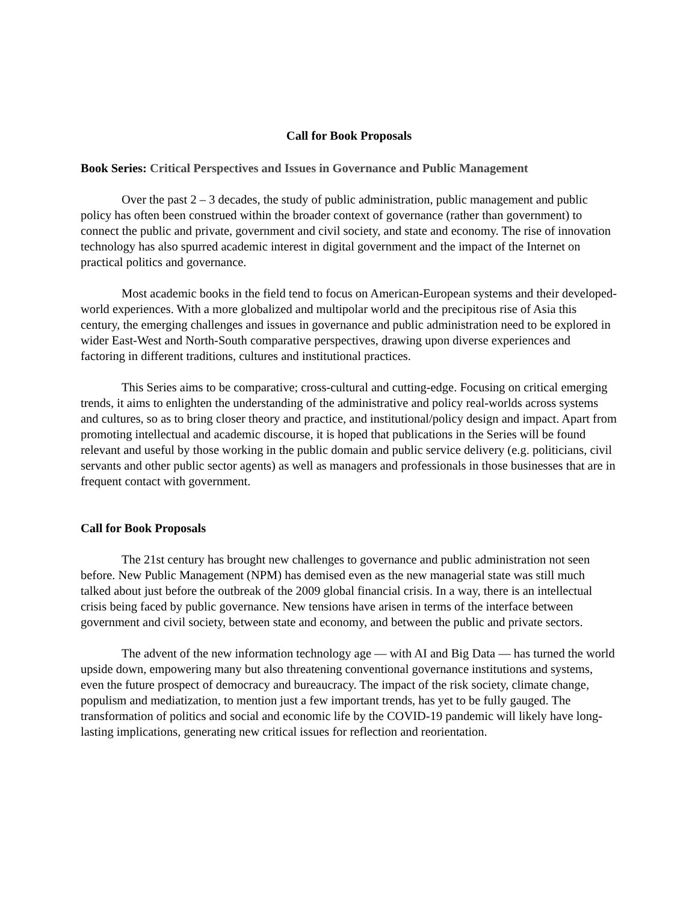Call for Book Proposals
Book Series: Critical Perspectives and Issues in Governance and Public Management
Over the past 2 – 3 decades, the study of public administration, public management and public policy has often been construed within the broader context of governance (rather than government) to connect the public and private, government and civil society, and state and economy. The rise of innovation technology has also spurred academic interest in digital government and the impact of the Internet on practical politics and governance.
Most academic books in the field tend to focus on American-European systems and their developed-world experiences. With a more globalized and multipolar world and the precipitous rise of Asia this century, the emerging challenges and issues in governance and public administration need to be explored in wider East-West and North-South comparative perspectives, drawing upon diverse experiences and factoring in different traditions, cultures and institutional practices.
This Series aims to be comparative; cross-cultural and cutting-edge. Focusing on critical emerging trends, it aims to enlighten the understanding of the administrative and policy real-worlds across systems and cultures, so as to bring closer theory and practice, and institutional/policy design and impact. Apart from promoting intellectual and academic discourse, it is hoped that publications in the Series will be found relevant and useful by those working in the public domain and public service delivery (e.g. politicians, civil servants and other public sector agents) as well as managers and professionals in those businesses that are in frequent contact with government.
Call for Book Proposals
The 21st century has brought new challenges to governance and public administration not seen before. New Public Management (NPM) has demised even as the new managerial state was still much talked about just before the outbreak of the 2009 global financial crisis. In a way, there is an intellectual crisis being faced by public governance. New tensions have arisen in terms of the interface between government and civil society, between state and economy, and between the public and private sectors.
The advent of the new information technology age — with AI and Big Data — has turned the world upside down, empowering many but also threatening conventional governance institutions and systems, even the future prospect of democracy and bureaucracy. The impact of the risk society, climate change, populism and mediatization, to mention just a few important trends, has yet to be fully gauged. The transformation of politics and social and economic life by the COVID-19 pandemic will likely have long-lasting implications, generating new critical issues for reflection and reorientation.